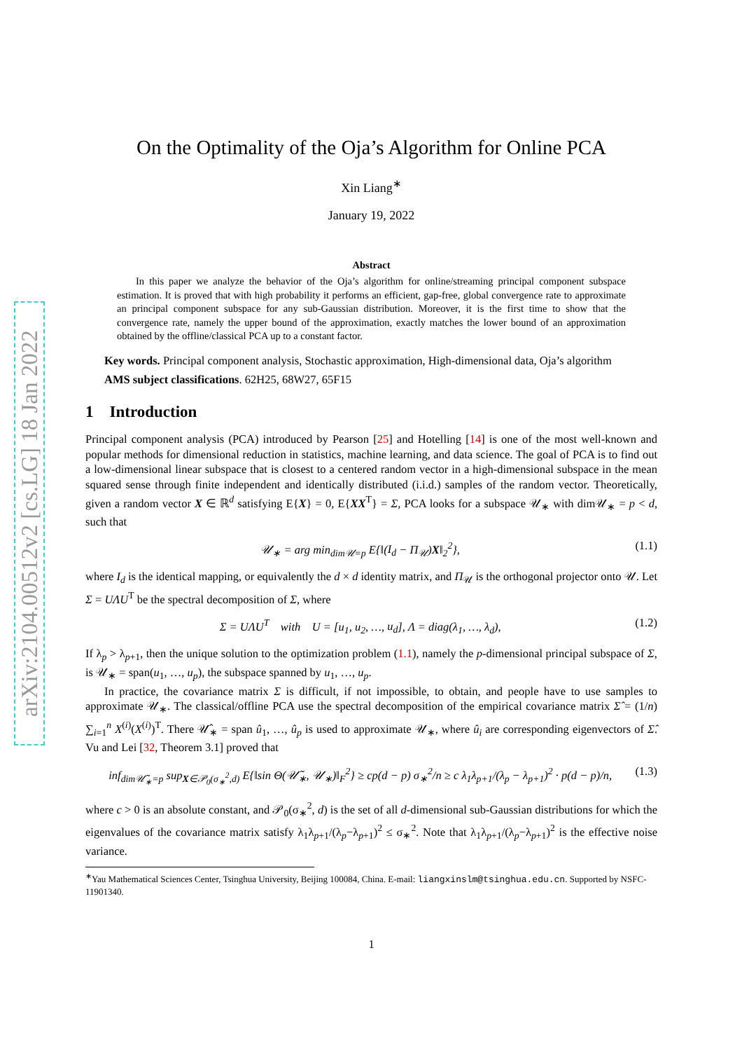arXiv:2104.00512v2 [cs.LG] 18 Jan 2022
On the Optimality of the Oja’s Algorithm for Online PCA
Xin Liang<sup>∗</sup>
January 19, 2022
Abstract
In this paper we analyze the behavior of the Oja’s algorithm for online/streaming principal component subspace estimation. It is proved that with high probability it performs an efficient, gap-free, global convergence rate to approximate an principal component subspace for any sub-Gaussian distribution. Moreover, it is the first time to show that the convergence rate, namely the upper bound of the approximation, exactly matches the lower bound of an approximation obtained by the offline/classical PCA up to a constant factor.
Key words. Principal component analysis, Stochastic approximation, High-dimensional data, Oja’s algorithm
AMS subject classifications. 62H25, 68W27, 65F15
1 Introduction
Principal component analysis (PCA) introduced by Pearson [25] and Hotelling [14] is one of the most well-known and popular methods for dimensional reduction in statistics, machine learning, and data science. The goal of PCA is to find out a low-dimensional linear subspace that is closest to a centered random vector in a high-dimensional subspace in the mean squared sense through finite independent and identically distributed (i.i.d.) samples of the random vector. Theoretically, given a random vector X ∈ ℝ<sup>d</sup> satisfying E{X} = 0, E{XX<sup>T</sup>} = Σ, PCA looks for a subspace 𝒰<sub>∗</sub> with dim𝒰<sub>∗</sub> = p < d, such that
𝒰<sub>∗</sub> = arg min<sub>dim𝒰=p</sub> E{‖(I<sub>d</sub> − Π<sub>𝒰</sub>)X‖<sub>2</sub><sup>2</sup>}, (1.1)
where I<sub>d</sub> is the identical mapping, or equivalently the d × d identity matrix, and Π<sub>𝒰</sub> is the orthogonal projector onto 𝒰. Let Σ = UΛU<sup>T</sup> be the spectral decomposition of Σ, where
Σ = UΛU<sup>T</sup> with U = [u<sub>1</sub>, u<sub>2</sub>, …, u<sub>d</sub>], Λ = diag(λ<sub>1</sub>, …, λ<sub>d</sub>), (1.2)
If λ<sub>p</sub> > λ<sub>p+1</sub>, then the unique solution to the optimization problem (1.1), namely the p-dimensional principal subspace of Σ, is 𝒰<sub>∗</sub> = span(u<sub>1</sub>, …, u<sub>p</sub>), the subspace spanned by u<sub>1</sub>, …, u<sub>p</sub>.
In practice, the covariance matrix Σ is difficult, if not impossible, to obtain, and people have to use samples to approximate 𝒰<sub>∗</sub>. The classical/offline PCA use the spectral decomposition of the empirical covariance matrix Σ̂ = (1/n) ∑<sub>i=1</sub><sup>n</sup> X<sup>(i)</sup>(X<sup>(i)</sup>)<sup>T</sup>. There 𝒰̂<sub>∗</sub> = span û<sub>1</sub>, …, û<sub>p</sub> is used to approximate 𝒰<sub>∗</sub>, where û<sub>i</sub> are corresponding eigenvectors of Σ̂. Vu and Lei [32, Theorem 3.1] proved that
inf<sub>dim𝒰̃<sub>∗</sub>=p</sub> sup<sub>X∈𝒫<sub>0</sub>(σ<sub>∗</sub><sup>2</sup>,d)</sub> E{‖sin Θ(𝒰̃<sub>∗</sub>, 𝒰<sub>∗</sub>)‖<sub>F</sub><sup>2</sup>} ≥ cp(d − p) σ<sub>∗</sub><sup>2</sup>/n ≥ c λ<sub>1</sub>λ<sub>p+1</sub>/(λ<sub>p</sub> − λ<sub>p+1</sub>)<sup>2</sup> · p(d − p)/n, (1.3)
where c > 0 is an absolute constant, and 𝒫<sub>0</sub>(σ<sub>∗</sub><sup>2</sup>, d) is the set of all d-dimensional sub-Gaussian distributions for which the eigenvalues of the covariance matrix satisfy λ<sub>1</sub>λ<sub>p+1</sub>/(λ<sub>p</sub>−λ<sub>p+1</sub>)<sup>2</sup> ≤ σ<sub>∗</sub><sup>2</sup>. Note that λ<sub>1</sub>λ<sub>p+1</sub>/(λ<sub>p</sub>−λ<sub>p+1</sub>)<sup>2</sup> is the effective noise variance.
<sup>∗</sup>Yau Mathematical Sciences Center, Tsinghua University, Beijing 100084, China. E-mail: liangxinslm@tsinghua.edu.cn. Supported by NSFC-11901340.
1